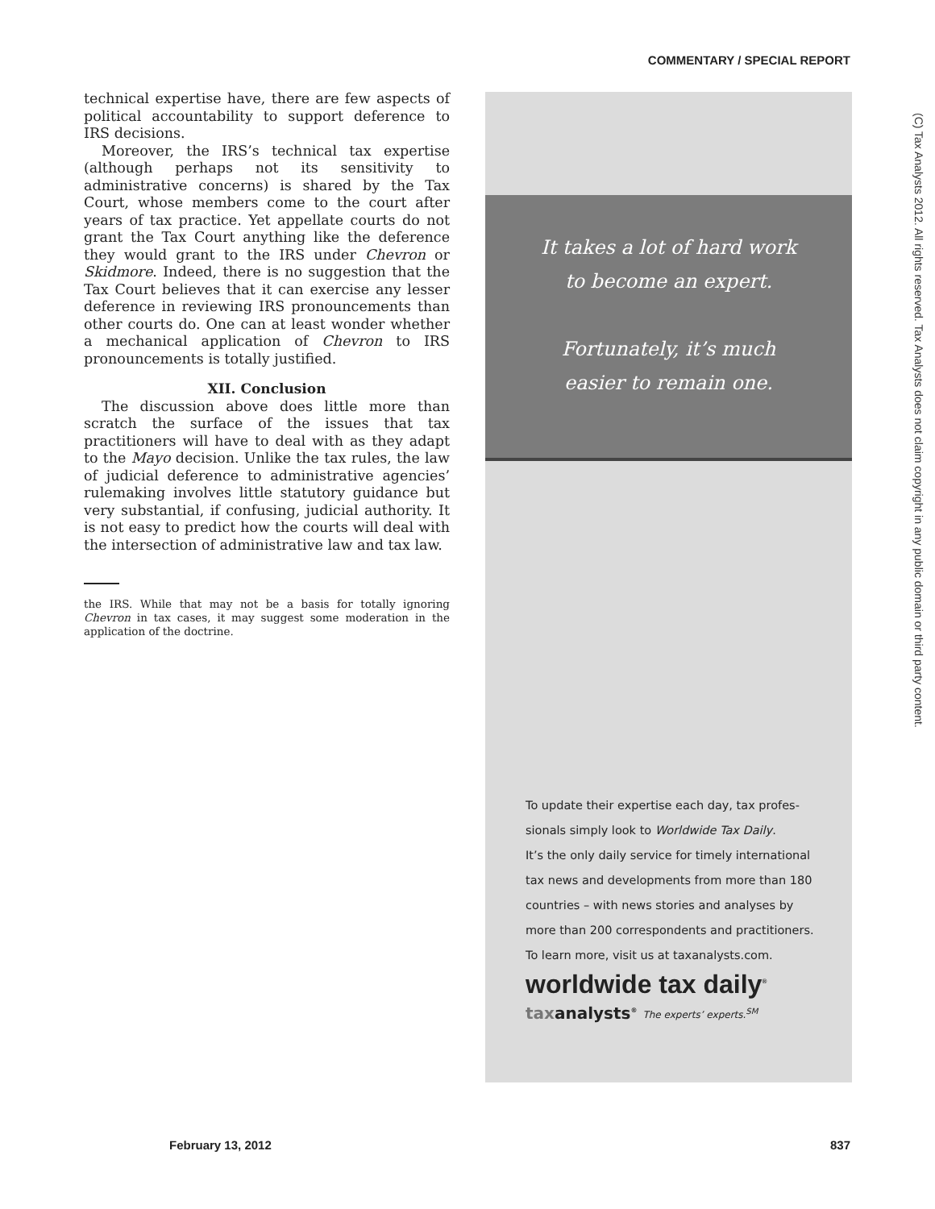COMMENTARY / SPECIAL REPORT
technical expertise have, there are few aspects of political accountability to support deference to IRS decisions.
Moreover, the IRS’s technical tax expertise (although perhaps not its sensitivity to administrative concerns) is shared by the Tax Court, whose members come to the court after years of tax practice. Yet appellate courts do not grant the Tax Court anything like the deference they would grant to the IRS under Chevron or Skidmore. Indeed, there is no suggestion that the Tax Court believes that it can exercise any lesser deference in reviewing IRS pronouncements than other courts do. One can at least wonder whether a mechanical application of Chevron to IRS pronouncements is totally justified.
XII. Conclusion
The discussion above does little more than scratch the surface of the issues that tax practitioners will have to deal with as they adapt to the Mayo decision. Unlike the tax rules, the law of judicial deference to administrative agencies’ rulemaking involves little statutory guidance but very substantial, if confusing, judicial authority. It is not easy to predict how the courts will deal with the intersection of administrative law and tax law.
the IRS. While that may not be a basis for totally ignoring Chevron in tax cases, it may suggest some moderation in the application of the doctrine.
It takes a lot of hard work
to become an expert.
Fortunately, it’s much
easier to remain one.
To update their expertise each day, tax profes-
sionals simply look to Worldwide Tax Daily.
It’s the only daily service for timely international
tax news and developments from more than 180
countries – with news stories and analyses by
more than 200 correspondents and practitioners.
To learn more, visit us at taxanalysts.com.
worldwide tax daily<sup>®</sup>
taxanalysts<sup>®</sup> The experts’ experts.<sup>SM</sup>
(C) Tax Analysts 2012. All rights reserved. Tax Analysts does not claim copyright in any public domain or third party content.
February 13, 2012 837